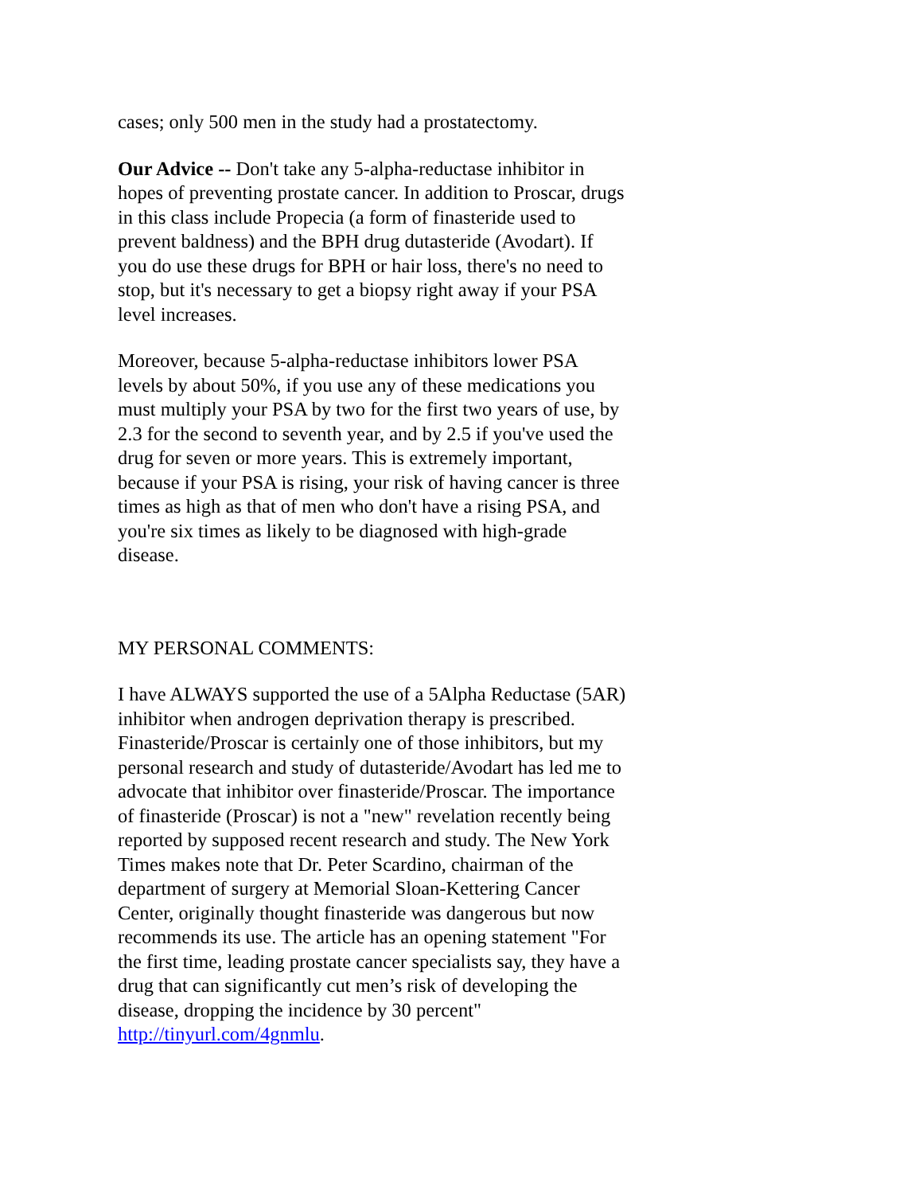cases; only 500 men in the study had a prostatectomy.
Our Advice -- Don't take any 5-alpha-reductase inhibitor in hopes of preventing prostate cancer. In addition to Proscar, drugs in this class include Propecia (a form of finasteride used to prevent baldness) and the BPH drug dutasteride (Avodart). If you do use these drugs for BPH or hair loss, there's no need to stop, but it's necessary to get a biopsy right away if your PSA level increases.
Moreover, because 5-alpha-reductase inhibitors lower PSA levels by about 50%, if you use any of these medications you must multiply your PSA by two for the first two years of use, by 2.3 for the second to seventh year, and by 2.5 if you've used the drug for seven or more years. This is extremely important, because if your PSA is rising, your risk of having cancer is three times as high as that of men who don't have a rising PSA, and you're six times as likely to be diagnosed with high-grade disease.
MY PERSONAL COMMENTS:
I have ALWAYS supported the use of a 5Alpha Reductase (5AR) inhibitor when androgen deprivation therapy is prescribed. Finasteride/Proscar is certainly one of those inhibitors, but my personal research and study of dutasteride/Avodart has led me to advocate that inhibitor over finasteride/Proscar. The importance of finasteride (Proscar) is not a "new" revelation recently being reported by supposed recent research and study. The New York Times makes note that Dr. Peter Scardino, chairman of the department of surgery at Memorial Sloan-Kettering Cancer Center, originally thought finasteride was dangerous but now recommends its use. The article has an opening statement "For the first time, leading prostate cancer specialists say, they have a drug that can significantly cut men’s risk of developing the disease, dropping the incidence by 30 percent" http://tinyurl.com/4gnmlu.